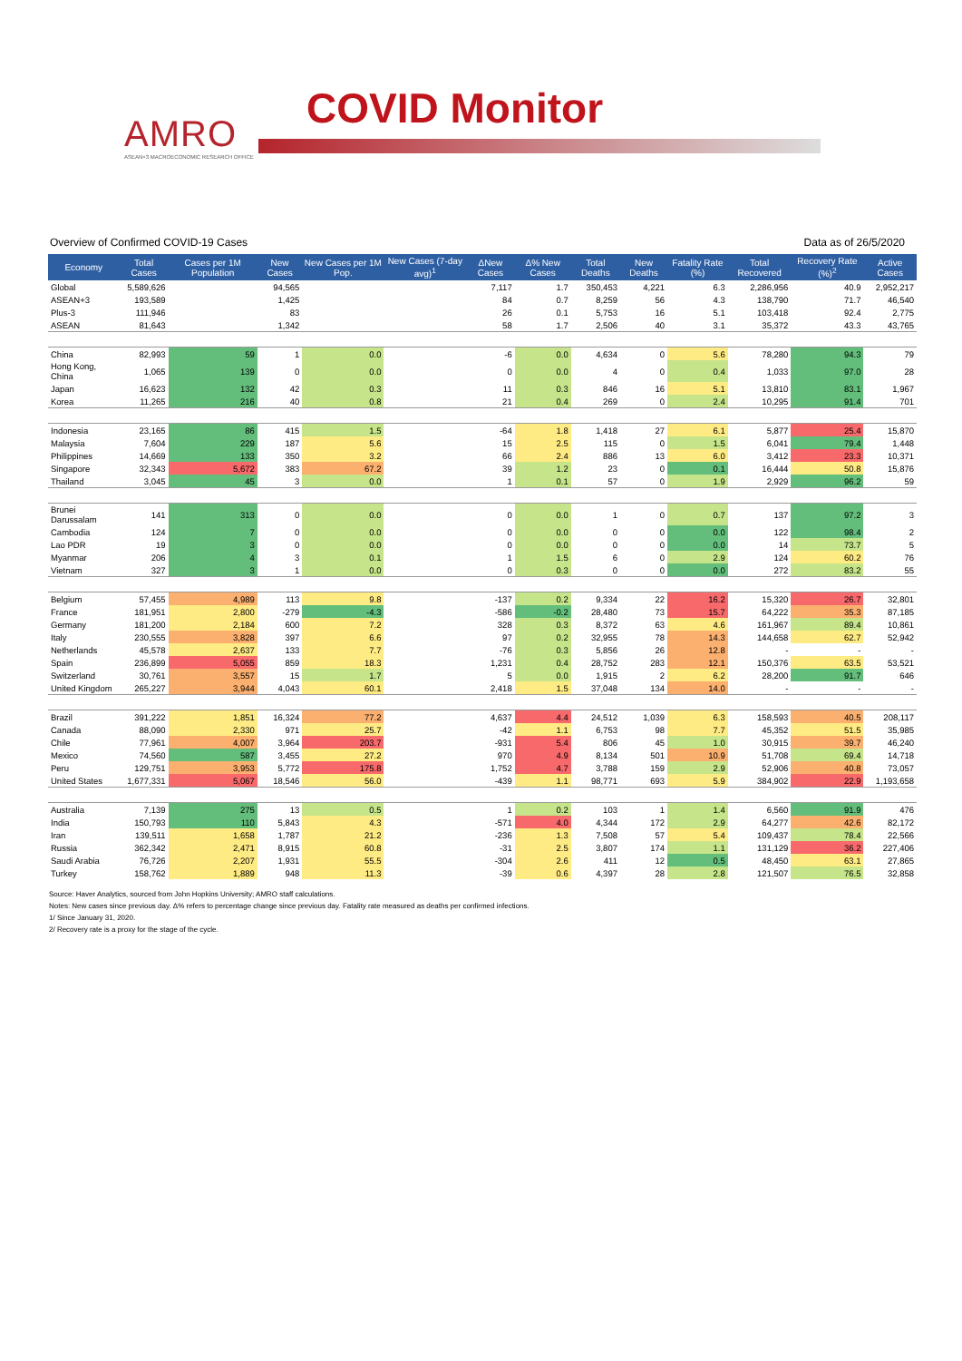AMRO
ASEAN+3 MACROECONOMIC RESEARCH OFFICE
COVID Monitor
Overview of Confirmed COVID-19 Cases Data as of 26/5/2020
| Economy | Total Cases | Cases per 1M Population | New Cases | New Cases per 1M Pop. | New Cases (7-day avg)<sup>1</sup> | ΔNew Cases | Δ% New Cases | Total Deaths | New Deaths | Fatality Rate (%) | Total Recovered | Recovery Rate (%)<sup>2</sup> | Active Cases |
| --- | --- | --- | --- | --- | --- | --- | --- | --- | --- | --- | --- | --- | --- |
| Global | 5,589,626 | | 94,565 | | | 7,117 | 1.7 | 350,453 | 4,221 | 6.3 | 2,286,956 | 40.9 | 2,952,217 |
| ASEAN+3 | 193,589 | | 1,425 | | | 84 | 0.7 | 8,259 | 56 | 4.3 | 138,790 | 71.7 | 46,540 |
| Plus-3 | 111,946 | | 83 | | | 26 | 0.1 | 5,753 | 16 | 5.1 | 103,418 | 92.4 | 2,775 |
| ASEAN | 81,643 | | 1,342 | | | 58 | 1.7 | 2,506 | 40 | 3.1 | 35,372 | 43.3 | 43,765 |
| China | 82,993 | 59 | 1 | 0.0 | | -6 | 0.0 | 4,634 | 0 | 5.6 | 78,280 | 94.3 | 79 |
| Hong Kong, China | 1,065 | 139 | 0 | 0.0 | | 0 | 0.0 | 4 | 0 | 0.4 | 1,033 | 97.0 | 28 |
| Japan | 16,623 | 132 | 42 | 0.3 | | 11 | 0.3 | 846 | 16 | 5.1 | 13,810 | 83.1 | 1,967 |
| Korea | 11,265 | 216 | 40 | 0.8 | | 21 | 0.4 | 269 | 0 | 2.4 | 10,295 | 91.4 | 701 |
| Indonesia | 23,165 | 86 | 415 | 1.5 | | -64 | 1.8 | 1,418 | 27 | 6.1 | 5,877 | 25.4 | 15,870 |
| Malaysia | 7,604 | 229 | 187 | 5.6 | | 15 | 2.5 | 115 | 0 | 1.5 | 6,041 | 79.4 | 1,448 |
| Philippines | 14,669 | 133 | 350 | 3.2 | | 66 | 2.4 | 886 | 13 | 6.0 | 3,412 | 23.3 | 10,371 |
| Singapore | 32,343 | 5,672 | 383 | 67.2 | | 39 | 1.2 | 23 | 0 | 0.1 | 16,444 | 50.8 | 15,876 |
| Thailand | 3,045 | 45 | 3 | 0.0 | | 1 | 0.1 | 57 | 0 | 1.9 | 2,929 | 96.2 | 59 |
| Brunei Darussalam | 141 | 313 | 0 | 0.0 | | 0 | 0.0 | 1 | 0 | 0.7 | 137 | 97.2 | 3 |
| Cambodia | 124 | 7 | 0 | 0.0 | | 0 | 0.0 | 0 | 0 | 0.0 | 122 | 98.4 | 2 |
| Lao PDR | 19 | 3 | 0 | 0.0 | | 0 | 0.0 | 0 | 0 | 0.0 | 14 | 73.7 | 5 |
| Myanmar | 206 | 4 | 3 | 0.1 | | 1 | 1.5 | 6 | 0 | 2.9 | 124 | 60.2 | 76 |
| Vietnam | 327 | 3 | 1 | 0.0 | | 0 | 0.3 | 0 | 0 | 0.0 | 272 | 83.2 | 55 |
| Belgium | 57,455 | 4,989 | 113 | 9.8 | | -137 | 0.2 | 9,334 | 22 | 16.2 | 15,320 | 26.7 | 32,801 |
| France | 181,951 | 2,800 | -279 | -4.3 | | -586 | -0.2 | 28,480 | 73 | 15.7 | 64,222 | 35.3 | 87,185 |
| Germany | 181,200 | 2,184 | 600 | 7.2 | | 328 | 0.3 | 8,372 | 63 | 4.6 | 161,967 | 89.4 | 10,861 |
| Italy | 230,555 | 3,828 | 397 | 6.6 | | 97 | 0.2 | 32,955 | 78 | 14.3 | 144,658 | 62.7 | 52,942 |
| Netherlands | 45,578 | 2,637 | 133 | 7.7 | | -76 | 0.3 | 5,856 | 26 | 12.8 | - | - | - |
| Spain | 236,899 | 5,055 | 859 | 18.3 | | 1,231 | 0.4 | 28,752 | 283 | 12.1 | 150,376 | 63.5 | 53,521 |
| Switzerland | 30,761 | 3,557 | 15 | 1.7 | | 5 | 0.0 | 1,915 | 2 | 6.2 | 28,200 | 91.7 | 646 |
| United Kingdom | 265,227 | 3,944 | 4,043 | 60.1 | | 2,418 | 1.5 | 37,048 | 134 | 14.0 | - | - | - |
| Brazil | 391,222 | 1,851 | 16,324 | 77.2 | | 4,637 | 4.4 | 24,512 | 1,039 | 6.3 | 158,593 | 40.5 | 208,117 |
| Canada | 88,090 | 2,330 | 971 | 25.7 | | -42 | 1.1 | 6,753 | 98 | 7.7 | 45,352 | 51.5 | 35,985 |
| Chile | 77,961 | 4,007 | 3,964 | 203.7 | | -931 | 5.4 | 806 | 45 | 1.0 | 30,915 | 39.7 | 46,240 |
| Mexico | 74,560 | 587 | 3,455 | 27.2 | | 970 | 4.9 | 8,134 | 501 | 10.9 | 51,708 | 69.4 | 14,718 |
| Peru | 129,751 | 3,953 | 5,772 | 175.8 | | 1,752 | 4.7 | 3,788 | 159 | 2.9 | 52,906 | 40.8 | 73,057 |
| United States | 1,677,331 | 5,067 | 18,546 | 56.0 | | -439 | 1.1 | 98,771 | 693 | 5.9 | 384,902 | 22.9 | 1,193,658 |
| Australia | 7,139 | 275 | 13 | 0.5 | | 1 | 0.2 | 103 | 1 | 1.4 | 6,560 | 91.9 | 476 |
| India | 150,793 | 110 | 5,843 | 4.3 | | -571 | 4.0 | 4,344 | 172 | 2.9 | 64,277 | 42.6 | 82,172 |
| Iran | 139,511 | 1,658 | 1,787 | 21.2 | | -236 | 1.3 | 7,508 | 57 | 5.4 | 109,437 | 78.4 | 22,566 |
| Russia | 362,342 | 2,471 | 8,915 | 60.8 | | -31 | 2.5 | 3,807 | 174 | 1.1 | 131,129 | 36.2 | 227,406 |
| Saudi Arabia | 76,726 | 2,207 | 1,931 | 55.5 | | -304 | 2.6 | 411 | 12 | 0.5 | 48,450 | 63.1 | 27,865 |
| Turkey | 158,762 | 1,889 | 948 | 11.3 | | -39 | 0.6 | 4,397 | 28 | 2.8 | 121,507 | 76.5 | 32,858 |
Source: Haver Analytics, sourced from John Hopkins University; AMRO staff calculations.
Notes: New cases since previous day. Δ% refers to percentage change since previous day. Fatality rate measured as deaths per confirmed infections.
1/ Since January 31, 2020.
2/ Recovery rate is a proxy for the stage of the cycle.